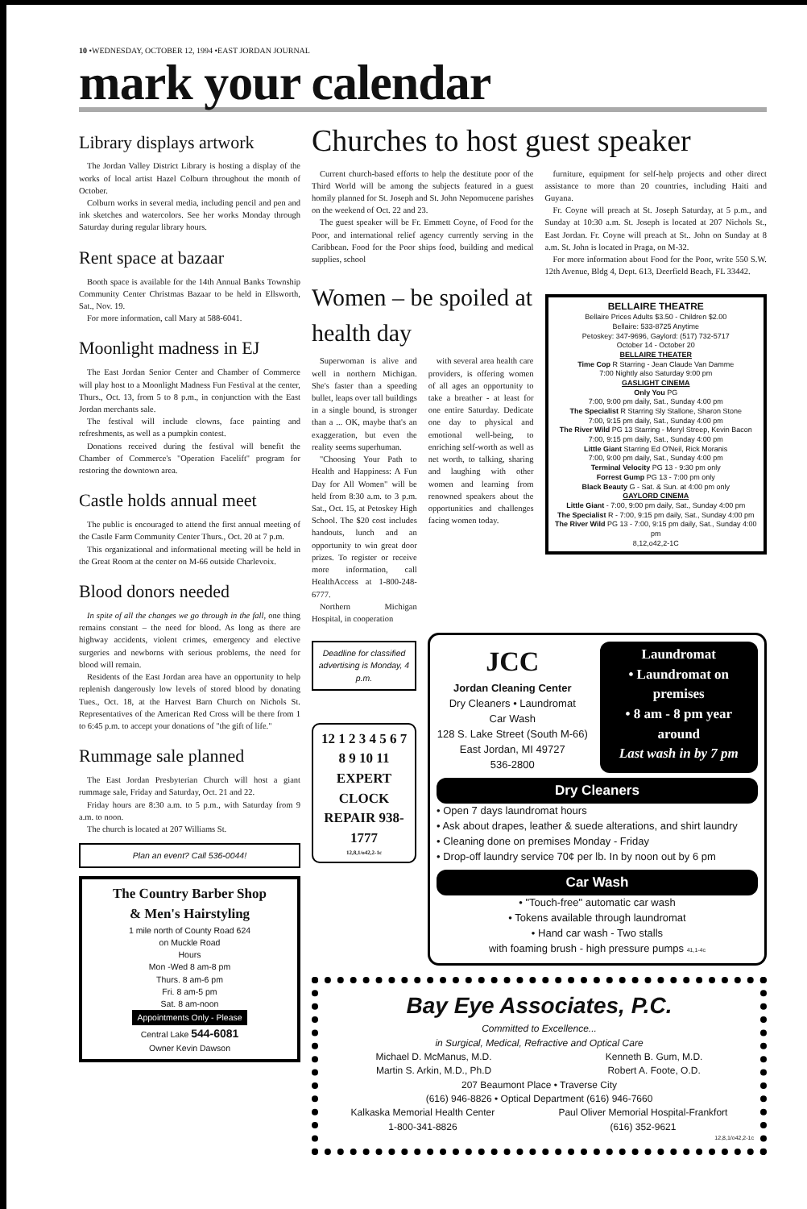10 •WEDNESDAY, OCTOBER 12, 1994 •EAST JORDAN JOURNAL
mark your calendar
Library displays artwork
The Jordan Valley District Library is hosting a display of the works of local artist Hazel Colburn throughout the month of October.
Colburn works in several media, including pencil and pen and ink sketches and watercolors. See her works Monday through Saturday during regular library hours.
Rent space at bazaar
Booth space is available for the 14th Annual Banks Township Community Center Christmas Bazaar to be held in Ellsworth, Sat., Nov. 19.
For more information, call Mary at 588-6041.
Moonlight madness in EJ
The East Jordan Senior Center and Chamber of Commerce will play host to a Moonlight Madness Fun Festival at the center, Thurs., Oct. 13, from 5 to 8 p.m., in conjunction with the East Jordan merchants sale.
The festival will include clowns, face painting and refreshments, as well as a pumpkin contest.
Donations received during the festival will benefit the Chamber of Commerce's "Operation Facelift" program for restoring the downtown area.
Castle holds annual meet
The public is encouraged to attend the first annual meeting of the Castle Farm Community Center Thurs., Oct. 20 at 7 p.m.
This organizational and informational meeting will be held in the Great Room at the center on M-66 outside Charlevoix.
Blood donors needed
In spite of all the changes we go through in the fall, one thing remains constant – the need for blood. As long as there are highway accidents, violent crimes, emergency and elective surgeries and newborns with serious problems, the need for blood will remain.
Residents of the East Jordan area have an opportunity to help replenish dangerously low levels of stored blood by donating Tues., Oct. 18, at the Harvest Barn Church on Nichols St. Representatives of the American Red Cross will be there from 1 to 6:45 p.m. to accept your donations of "the gift of life."
Rummage sale planned
The East Jordan Presbyterian Church will host a giant rummage sale, Friday and Saturday, Oct. 21 and 22.
Friday hours are 8:30 a.m. to 5 p.m., with Saturday from 9 a.m. to noon.
The church is located at 207 Williams St.
Plan an event? Call 536-0044!
The Country Barber Shop
& Men's Hairstyling
1 mile north of County Road 624
on Muckle Road
Hours
Mon -Wed 8 am-8 pm
Thurs. 8 am-6 pm
Fri. 8 am-5 pm
Sat. 8 am-noon
Appointments Only - Please
Central Lake 544-6081
Owner Kevin Dawson
Churches to host guest speaker
Current church-based efforts to help the destitute poor of the Third World will be among the subjects featured in a guest homily planned for St. Joseph and St. John Nepomucene parishes on the weekend of Oct. 22 and 23.
The guest speaker will be Fr. Emmett Coyne, of Food for the Poor, and international relief agency currently serving in the Caribbean. Food for the Poor ships food, building and medical supplies, school
Women – be spoiled at health day
Superwoman is alive and well in northern Michigan. She's faster than a speeding bullet, leaps over tall buildings in a single bound, is stronger than a ... OK, maybe that's an exaggeration, but even the reality seems superhuman.
"Choosing Your Path to Health and Happiness: A Fun Day for All Women" will be held from 8:30 a.m. to 3 p.m. Sat., Oct. 15, at Petoskey High School. The $20 cost includes handouts, lunch and an opportunity to win great door prizes. To register or receive more information, call HealthAccess at 1-800-248-6777.
Northern Michigan Hospital, in cooperation
with several area health care providers, is offering women of all ages an opportunity to take a breather - at least for one entire Saturday. Dedicate one day to physical and emotional well-being, to enriching self-worth as well as net worth, to talking, sharing and laughing with other women and learning from renowned speakers about the opportunities and challenges facing women today.
furniture, equipment for self-help projects and other direct assistance to more than 20 countries, including Haiti and Guyana.
Fr. Coyne will preach at St. Joseph Saturday, at 5 p.m., and Sunday at 10:30 a.m. St. Joseph is located at 207 Nichols St., East Jordan. Fr. Coyne will preach at St.. John on Sunday at 8 a.m. St. John is located in Praga, on M-32.
For more information about Food for the Poor, write 550 S.W. 12th Avenue, Bldg 4, Dept. 613, Deerfield Beach, FL 33442.
BELLAIRE THEATRE
Bellaire Prices Adults $3.50 - Children $2.00
Bellaire: 533-8725 Anytime
Petoskey: 347-9696, Gaylord: (517) 732-5717
October 14 - October 20
BELLAIRE THEATER
Time Cop R Starring - Jean Claude Van Damme
7:00 Nightly also Saturday 9:00 pm
GASLIGHT CINEMA
Only You PG
7:00, 9:00 pm daily, Sat., Sunday 4:00 pm
The Specialist R Starring Sly Stallone, Sharon Stone
7:00, 9:15 pm daily, Sat., Sunday 4:00 pm
The River Wild PG 13 Starring - Meryl Streep, Kevin Bacon
7:00, 9:15 pm daily, Sat., Sunday 4:00 pm
Little Giant Starring Ed O'Neil, Rick Moranis
7:00, 9:00 pm daily, Sat., Sunday 4:00 pm
Terminal Velocity PG 13 - 9:30 pm only
Forrest Gump PG 13 - 7:00 pm only
Black Beauty G - Sat. & Sun. at 4:00 pm only
GAYLORD CINEMA
Little Giant - 7:00, 9:00 pm daily, Sat., Sunday 4:00 pm
The Specialist R - 7:00, 9:15 pm daily, Sat., Sunday 4:00 pm
The River Wild PG 13 - 7:00, 9:15 pm daily, Sat., Sunday 4:00 pm
8,12,o42,2-1C
Deadline for classified advertising is Monday, 4 p.m.
12 1 2 3 4 5 6 7 8 9 10 11
EXPERT CLOCK REPAIR 938-1777
12,8,1/o42,2-1c
JCC
Jordan Cleaning Center
Dry Cleaners • Laundromat
Car Wash
128 S. Lake Street (South M-66)
East Jordan, MI 49727
536-2800
Laundromat
• Laundromat on premises
• 8 am - 8 pm year around
Last wash in by 7 pm
Dry Cleaners
• Open 7 days laundromat hours
• Ask about drapes, leather & suede alterations, and shirt laundry
• Cleaning done on premises Monday - Friday
• Drop-off laundry service 70¢ per lb. In by noon out by 6 pm
Car Wash
• "Touch-free" automatic car wash
• Tokens available through laundromat
• Hand car wash - Two stalls
with foaming brush - high pressure pumps 41,1-4c
Bay Eye Associates, P.C.
Committed to Excellence...
in Surgical, Medical, Refractive and Optical Care
Michael D. McManus, M.D.
Martin S. Arkin, M.D., Ph.D
Kenneth B. Gum, M.D.
Robert A. Foote, O.D.
207 Beaumont Place • Traverse City
(616) 946-8826 • Optical Department (616) 946-7660
Kalkaska Memorial Health Center
1-800-341-8826
Paul Oliver Memorial Hospital-Frankfort
(616) 352-9621
12,8,1/o42,2-1c